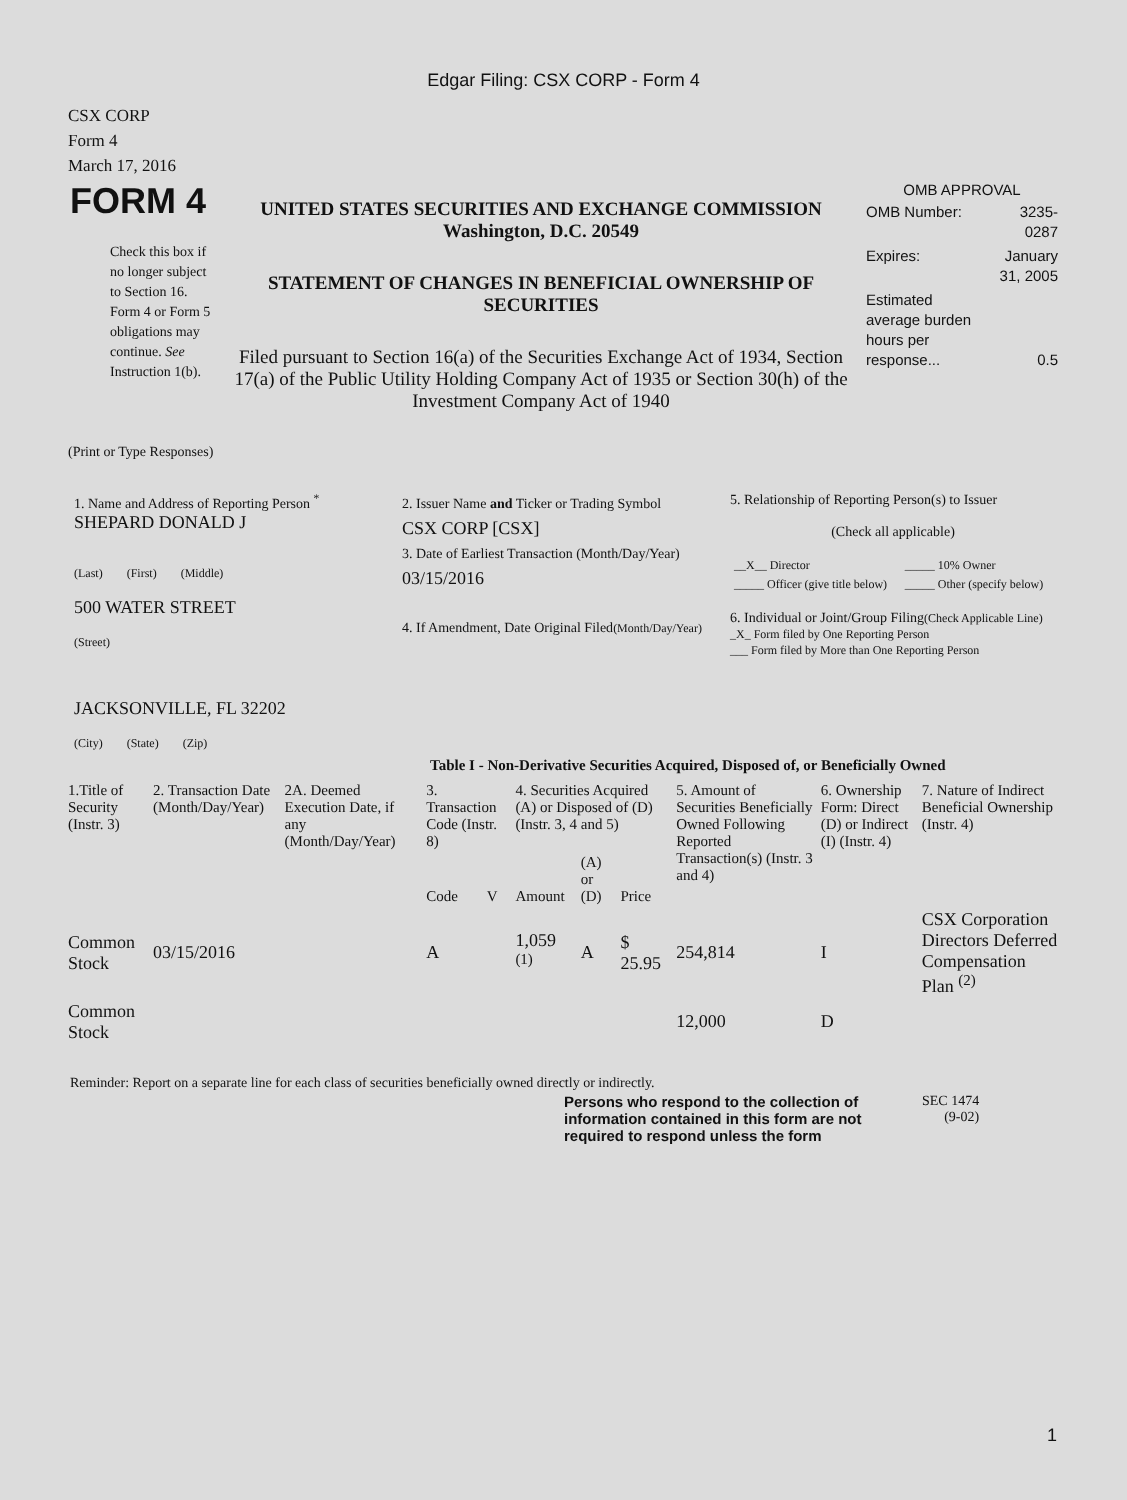Edgar Filing: CSX CORP - Form 4
CSX CORP
Form 4
March 17, 2016
| FORM 4 Check this box if no longer subject to Section 16. Form 4 or Form 5 obligations may continue. See Instruction 1(b). | UNITED STATES SECURITIES AND EXCHANGE COMMISSION Washington, D.C. 20549 STATEMENT OF CHANGES IN BENEFICIAL OWNERSHIP OF SECURITIES Filed pursuant to Section 16(a) of the Securities Exchange Act of 1934, Section 17(a) of the Public Utility Holding Company Act of 1935 or Section 30(h) of the Investment Company Act of 1940 | OMB APPROVAL / OMB Number: / 3235-0287 / / Expires: / January 31, 2005 / / Estimated average burden hours per response... / 0.5 / |
(Print or Type Responses)
| 1. Name and Address of Reporting Person <sup>*</sup> SHEPARD DONALD J (Last) (First) (Middle) 500 WATER STREET (Street) JACKSONVILLE, FL 32202 (City) (State) (Zip) | 2. Issuer Name and Ticker or Trading Symbol CSX CORP [CSX] 3. Date of Earliest Transaction (Month/Day/Year) 03/15/2016 4. If Amendment, Date Original Filed (Month/Day/Year) | 5. Relationship of Reporting Person(s) to Issuer (Check all applicable) / __X__ Director / _____ 10% Owner / / _____ Officer (give title below) / _____ Other (specify below) / 6. Individual or Joint/Group Filing (Check Applicable Line) _X_ Form filed by One Reporting Person ___ Form filed by More than One Reporting Person |
Table I - Non-Derivative Securities Acquired, Disposed of, or Beneficially Owned
| 1.Title of Security (Instr. 3) | 2. Transaction Date (Month/Day/Year) | 2A. Deemed Execution Date, if any (Month/Day/Year) | 3. Transaction Code (Instr. 8) | | 4. Securities Acquired (A) or Disposed of (D) (Instr. 3, 4 and 5) | | | 5. Amount of Securities Beneficially Owned Following Reported Transaction(s) (Instr. 3 and 4) | 6. Ownership Form: Direct (D) or Indirect (I) (Instr. 4) | 7. Nature of Indirect Beneficial Ownership (Instr. 4) |
| --- | --- | --- | --- | --- | --- | --- | --- | --- | --- | --- |
| | | | Code | V | Amount | (A) or (D) | Price | | | |
| Common Stock | 03/15/2016 | | A | | 1,059 <sup>(1)</sup> | A | $ 25.95 | 254,814 | I | CSX Corporation Directors Deferred Compensation Plan <sup>(2)</sup> |
| Common Stock | | | | | | | | 12,000 | D | |
Reminder: Report on a separate line for each class of securities beneficially owned directly or indirectly.
| Persons who respond to the collection of information contained in this form are not required to respond unless the form | SEC 1474 (9-02) |
1